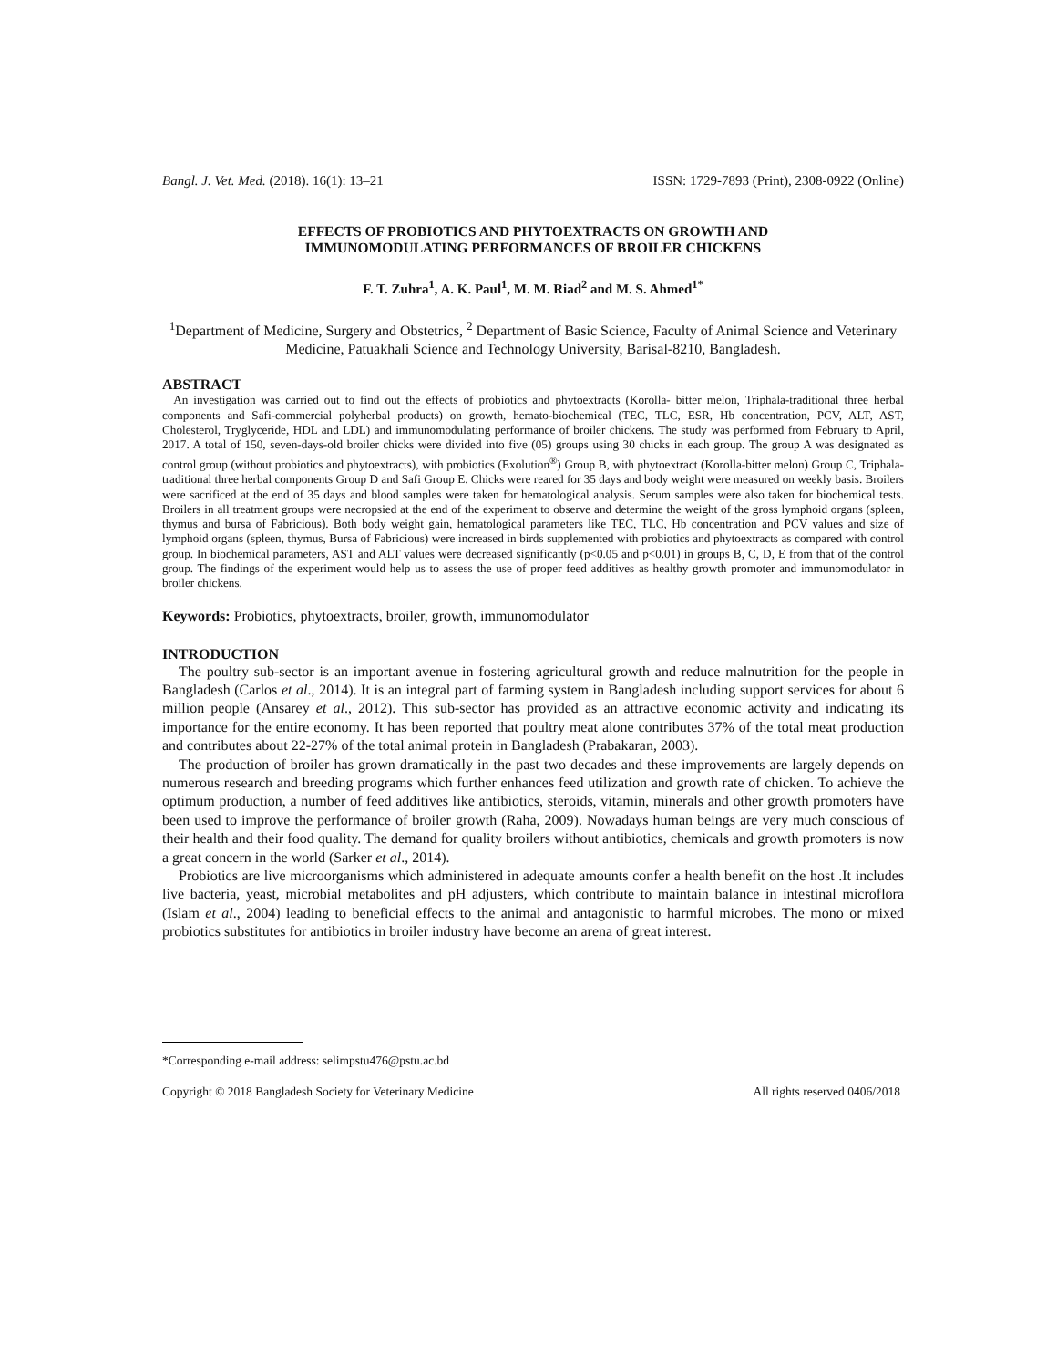Bangl. J. Vet. Med. (2018). 16(1): 13–21 ISSN: 1729-7893 (Print), 2308-0922 (Online)
EFFECTS OF PROBIOTICS AND PHYTOEXTRACTS ON GROWTH AND
IMMUNOMODULATING PERFORMANCES OF BROILER CHICKENS
F. T. Zuhra<sup>1</sup>, A. K. Paul<sup>1</sup>, M. M. Riad<sup>2</sup> and M. S. Ahmed<sup>1*</sup>
<sup>1</sup> Department of Medicine, Surgery and Obstetrics, <sup>2</sup> Department of Basic Science, Faculty of Animal Science and Veterinary Medicine, Patuakhali Science and Technology University, Barisal-8210, Bangladesh.
ABSTRACT
An investigation was carried out to find out the effects of probiotics and phytoextracts (Korolla- bitter melon, Triphala-traditional three herbal components and Safi-commercial polyherbal products) on growth, hemato-biochemical (TEC, TLC, ESR, Hb concentration, PCV, ALT, AST, Cholesterol, Tryglyceride, HDL and LDL) and immunomodulating performance of broiler chickens. The study was performed from February to April, 2017. A total of 150, seven-days-old broiler chicks were divided into five (05) groups using 30 chicks in each group. The group A was designated as control group (without probiotics and phytoextracts), with probiotics (Exolution<sup>®</sup>) Group B, with phytoextract (Korolla-bitter melon) Group C, Triphala-traditional three herbal components Group D and Safi Group E. Chicks were reared for 35 days and body weight were measured on weekly basis. Broilers were sacrificed at the end of 35 days and blood samples were taken for hematological analysis. Serum samples were also taken for biochemical tests. Broilers in all treatment groups were necropsied at the end of the experiment to observe and determine the weight of the gross lymphoid organs (spleen, thymus and bursa of Fabricious). Both body weight gain, hematological parameters like TEC, TLC, Hb concentration and PCV values and size of lymphoid organs (spleen, thymus, Bursa of Fabricious) were increased in birds supplemented with probiotics and phytoextracts as compared with control group. In biochemical parameters, AST and ALT values were decreased significantly (p<0.05 and p<0.01) in groups B, C, D, E from that of the control group. The findings of the experiment would help us to assess the use of proper feed additives as healthy growth promoter and immunomodulator in broiler chickens.
Keywords: Probiotics, phytoextracts, broiler, growth, immunomodulator
INTRODUCTION
The poultry sub-sector is an important avenue in fostering agricultural growth and reduce malnutrition for the people in Bangladesh (Carlos et al., 2014). It is an integral part of farming system in Bangladesh including support services for about 6 million people (Ansarey et al., 2012). This sub-sector has provided as an attractive economic activity and indicating its importance for the entire economy. It has been reported that poultry meat alone contributes 37% of the total meat production and contributes about 22-27% of the total animal protein in Bangladesh (Prabakaran, 2003).
The production of broiler has grown dramatically in the past two decades and these improvements are largely depends on numerous research and breeding programs which further enhances feed utilization and growth rate of chicken. To achieve the optimum production, a number of feed additives like antibiotics, steroids, vitamin, minerals and other growth promoters have been used to improve the performance of broiler growth (Raha, 2009). Nowadays human beings are very much conscious of their health and their food quality. The demand for quality broilers without antibiotics, chemicals and growth promoters is now a great concern in the world (Sarker et al., 2014).
Probiotics are live microorganisms which administered in adequate amounts confer a health benefit on the host .It includes live bacteria, yeast, microbial metabolites and pH adjusters, which contribute to maintain balance in intestinal microflora (Islam et al., 2004) leading to beneficial effects to the animal and antagonistic to harmful microbes. The mono or mixed probiotics substitutes for antibiotics in broiler industry have become an arena of great interest.
*Corresponding e-mail address: selimpstu476@pstu.ac.bd
Copyright © 2018 Bangladesh Society for Veterinary Medicine All rights reserved 0406/2018